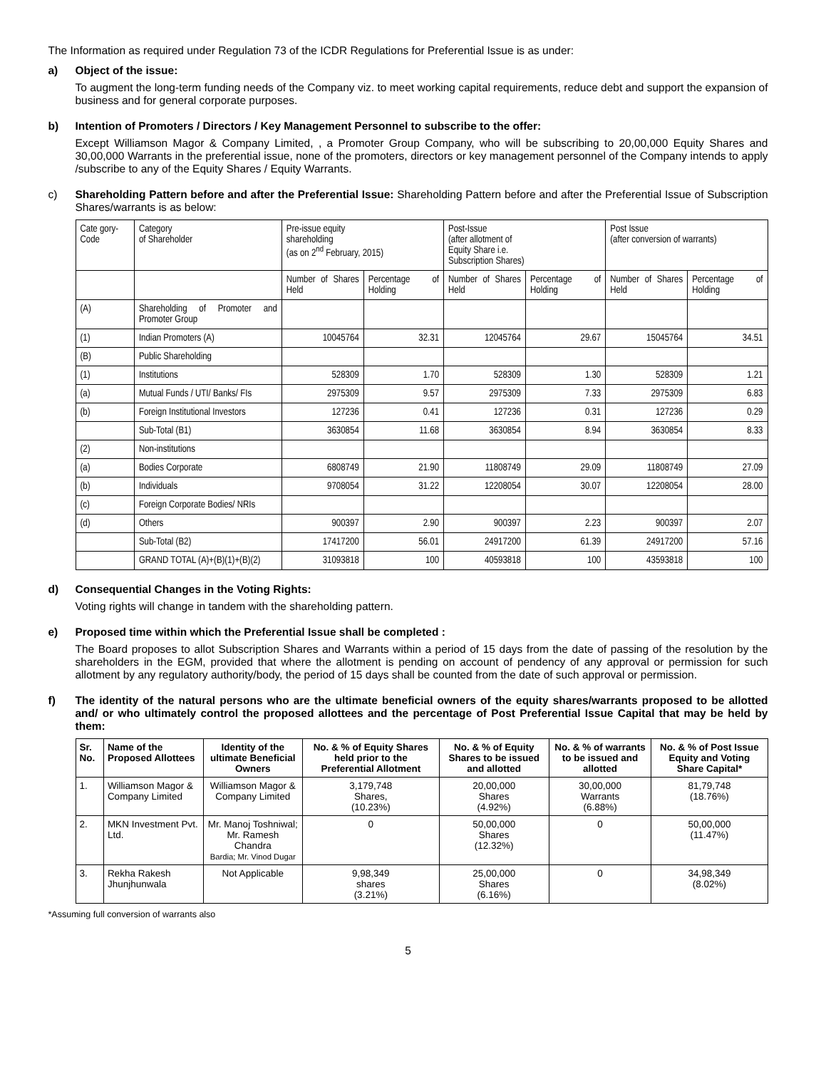The Information as required under Regulation 73 of the ICDR Regulations for Preferential Issue is as under:
a) Object of the issue:
To augment the long-term funding needs of the Company viz. to meet working capital requirements, reduce debt and support the expansion of business and for general corporate purposes.
b) Intention of Promoters / Directors / Key Management Personnel to subscribe to the offer:
Except Williamson Magor & Company Limited, , a Promoter Group Company, who will be subscribing to 20,00,000 Equity Shares and 30,00,000 Warrants in the preferential issue, none of the promoters, directors or key management personnel of the Company intends to apply /subscribe to any of the Equity Shares / Equity Warrants.
c) Shareholding Pattern before and after the Preferential Issue: Shareholding Pattern before and after the Preferential Issue of Subscription Shares/warrants is as below:
| Cate gory- Code | Category of Shareholder | Pre-issue equity shareholding (as on 2<sup>nd</sup> February, 2015) | | Post-Issue (after allotment of Equity Share i.e. Subscription Shares) | | Post Issue (after conversion of warrants) | |
| --- | --- | --- | --- | --- | --- | --- | --- |
| | | Number of Shares Held | Percentage of Holding | Number of Shares Held | Percentage of Holding | Number of Shares Held | Percentage of Holding |
| (A) | Shareholding of Promoter and Promoter Group | | | | | | |
| (1) | Indian Promoters (A) | 10045764 | 32.31 | 12045764 | 29.67 | 15045764 | 34.51 |
| (B) | Public Shareholding | | | | | | |
| (1) | Institutions | 528309 | 1.70 | 528309 | 1.30 | 528309 | 1.21 |
| (a) | Mutual Funds / UTI/ Banks/ FIs | 2975309 | 9.57 | 2975309 | 7.33 | 2975309 | 6.83 |
| (b) | Foreign Institutional Investors | 127236 | 0.41 | 127236 | 0.31 | 127236 | 0.29 |
| | Sub-Total (B1) | 3630854 | 11.68 | 3630854 | 8.94 | 3630854 | 8.33 |
| (2) | Non-institutions | | | | | | |
| (a) | Bodies Corporate | 6808749 | 21.90 | 11808749 | 29.09 | 11808749 | 27.09 |
| (b) | Individuals | 9708054 | 31.22 | 12208054 | 30.07 | 12208054 | 28.00 |
| (c) | Foreign Corporate Bodies/ NRIs | | | | | | |
| (d) | Others | 900397 | 2.90 | 900397 | 2.23 | 900397 | 2.07 |
| | Sub-Total (B2) | 17417200 | 56.01 | 24917200 | 61.39 | 24917200 | 57.16 |
| | GRAND TOTAL (A)+(B)(1)+(B)(2) | 31093818 | 100 | 40593818 | 100 | 43593818 | 100 |
d) Consequential Changes in the Voting Rights:
Voting rights will change in tandem with the shareholding pattern.
e) Proposed time within which the Preferential Issue shall be completed :
The Board proposes to allot Subscription Shares and Warrants within a period of 15 days from the date of passing of the resolution by the shareholders in the EGM, provided that where the allotment is pending on account of pendency of any approval or permission for such allotment by any regulatory authority/body, the period of 15 days shall be counted from the date of such approval or permission.
f) The identity of the natural persons who are the ultimate beneficial owners of the equity shares/warrants proposed to be allotted and/ or who ultimately control the proposed allottees and the percentage of Post Preferential Issue Capital that may be held by them:
| Sr. No. | Name of the Proposed Allottees | Identity of the ultimate Beneficial Owners | No. & % of Equity Shares held prior to the Preferential Allotment | No. & % of Equity Shares to be issued and allotted | No. & % of warrants to be issued and allotted | No. & % of Post Issue Equity and Voting Share Capital* |
| --- | --- | --- | --- | --- | --- | --- |
| 1. | Williamson Magor & Company Limited | Williamson Magor & Company Limited | 3,179,748 Shares, (10.23%) | 20,00,000 Shares (4.92%) | 30,00,000 Warrants (6.88%) | 81,79,748 (18.76%) |
| 2. | MKN Investment Pvt. Ltd. | Mr. Manoj Toshniwal; Mr. Ramesh Chandra Bardia; Mr. Vinod Dugar | 0 | 50,00,000 Shares (12.32%) | 0 | 50,00,000 (11.47%) |
| 3. | Rekha Rakesh Jhunjhunwala | Not Applicable | 9,98,349 shares (3.21%) | 25,00,000 Shares (6.16%) | 0 | 34,98,349 (8.02%) |
*Assuming full conversion of warrants also
5